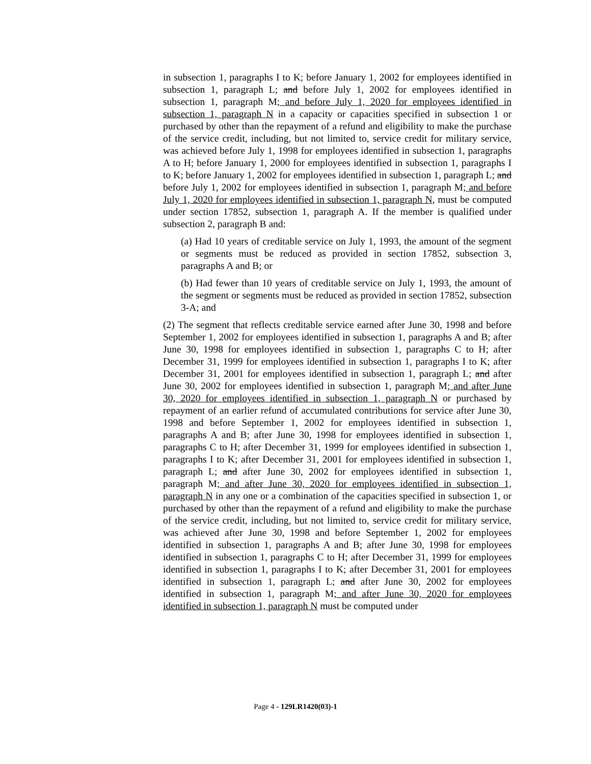in subsection 1, paragraphs I to K; before January 1, 2002 for employees identified in subsection 1, paragraph L; and before July 1, 2002 for employees identified in subsection 1, paragraph M; and before July 1, 2020 for employees identified in subsection 1, paragraph N in a capacity or capacities specified in subsection 1 or purchased by other than the repayment of a refund and eligibility to make the purchase of the service credit, including, but not limited to, service credit for military service, was achieved before July 1, 1998 for employees identified in subsection 1, paragraphs A to H; before January 1, 2000 for employees identified in subsection 1, paragraphs I to K; before January 1, 2002 for employees identified in subsection 1, paragraph L; and before July 1, 2002 for employees identified in subsection 1, paragraph M; and before July 1, 2020 for employees identified in subsection 1, paragraph N, must be computed under section 17852, subsection 1, paragraph A. If the member is qualified under subsection 2, paragraph B and:
(a) Had 10 years of creditable service on July 1, 1993, the amount of the segment or segments must be reduced as provided in section 17852, subsection 3, paragraphs A and B; or
(b) Had fewer than 10 years of creditable service on July 1, 1993, the amount of the segment or segments must be reduced as provided in section 17852, subsection 3-A; and
(2) The segment that reflects creditable service earned after June 30, 1998 and before September 1, 2002 for employees identified in subsection 1, paragraphs A and B; after June 30, 1998 for employees identified in subsection 1, paragraphs C to H; after December 31, 1999 for employees identified in subsection 1, paragraphs I to K; after December 31, 2001 for employees identified in subsection 1, paragraph L; and after June 30, 2002 for employees identified in subsection 1, paragraph M; and after June 30, 2020 for employees identified in subsection 1, paragraph N or purchased by repayment of an earlier refund of accumulated contributions for service after June 30, 1998 and before September 1, 2002 for employees identified in subsection 1, paragraphs A and B; after June 30, 1998 for employees identified in subsection 1, paragraphs C to H; after December 31, 1999 for employees identified in subsection 1, paragraphs I to K; after December 31, 2001 for employees identified in subsection 1, paragraph L; and after June 30, 2002 for employees identified in subsection 1, paragraph M; and after June 30, 2020 for employees identified in subsection 1, paragraph N in any one or a combination of the capacities specified in subsection 1, or purchased by other than the repayment of a refund and eligibility to make the purchase of the service credit, including, but not limited to, service credit for military service, was achieved after June 30, 1998 and before September 1, 2002 for employees identified in subsection 1, paragraphs A and B; after June 30, 1998 for employees identified in subsection 1, paragraphs C to H; after December 31, 1999 for employees identified in subsection 1, paragraphs I to K; after December 31, 2001 for employees identified in subsection 1, paragraph L; and after June 30, 2002 for employees identified in subsection 1, paragraph M; and after June 30, 2020 for employees identified in subsection 1, paragraph N must be computed under
Page 4 - 129LR1420(03)-1